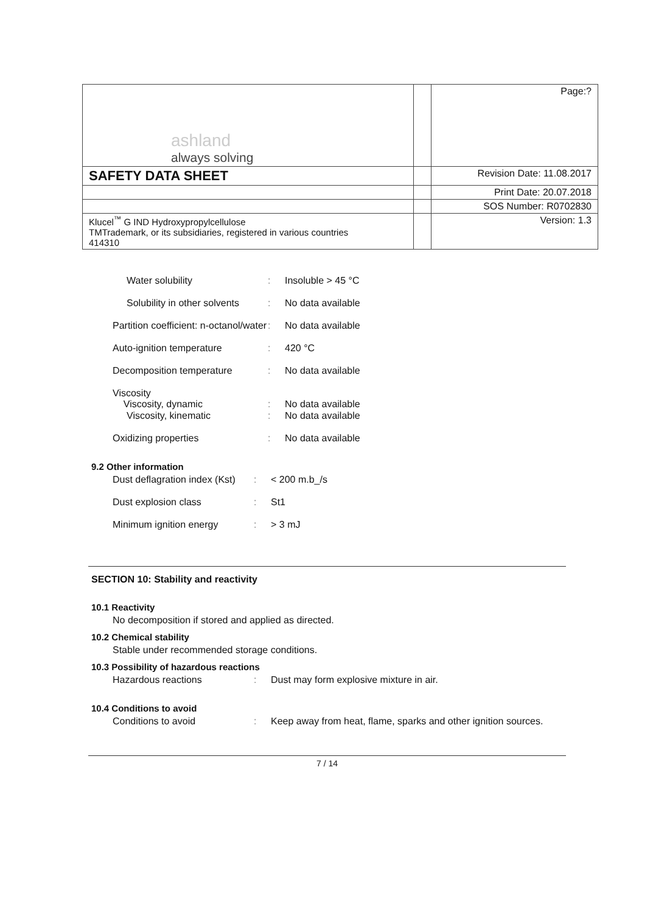| ashland always solving | | Page:? |
| SAFETY DATA SHEET | | Revision Date: 11.08.2017 |
| | | Print Date: 20.07.2018 |
| | | SOS Number: R0702830 |
| Klucel<sup>™</sup> G IND Hydroxypropylcellulose TMTrademark, or its subsidiaries, registered in various countries 414310 | | Version: 1.3 |
| Water solubility | : | Insoluble > 45 °C |
| Solubility in other solvents | : | No data available |
| Partition coefficient: n-octanol/water | : | No data available |
| Auto-ignition temperature | : | 420 °C |
| Decomposition temperature | : | No data available |
| Viscosity Viscosity, dynamic | : | No data available |
| Viscosity, kinematic | : | No data available |
| Oxidizing properties | : | No data available |
9.2 Other information
| Dust deflagration index (Kst) | : | < 200 m.b_/s |
| Dust explosion class | : | St1 |
| Minimum ignition energy | : | > 3 mJ |
SECTION 10: Stability and reactivity
10.1 Reactivity
No decomposition if stored and applied as directed.
10.2 Chemical stability
Stable under recommended storage conditions.
10.3 Possibility of hazardous reactions
| Hazardous reactions | : | Dust may form explosive mixture in air. |
10.4 Conditions to avoid
| Conditions to avoid | : | Keep away from heat, flame, sparks and other ignition sources. |
7 / 14